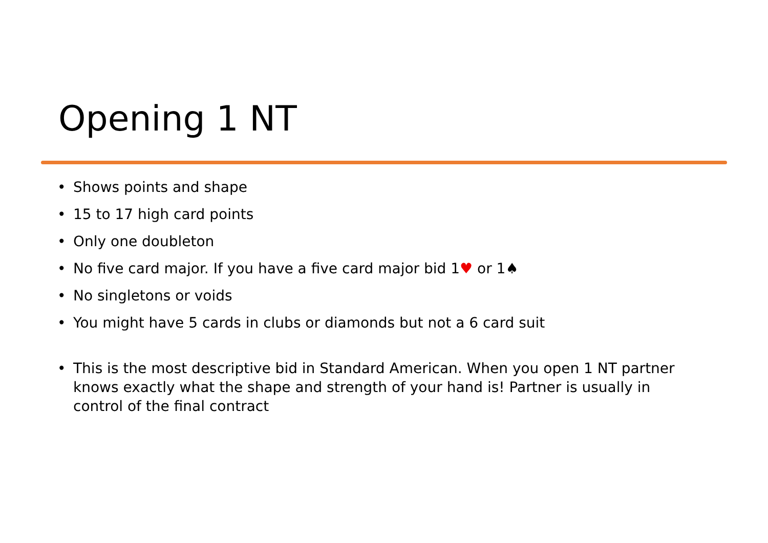Opening 1 NT
• Shows points and shape
• 15 to 17 high card points
• Only one doubleton
• No five card major. If you have a five card major bid 1♥ or 1♠
• No singletons or voids
• You might have 5 cards in clubs or diamonds but not a 6 card suit
• This is the most descriptive bid in Standard American. When you open 1 NT partner knows exactly what the shape and strength of your hand is! Partner is usually in control of the final contract